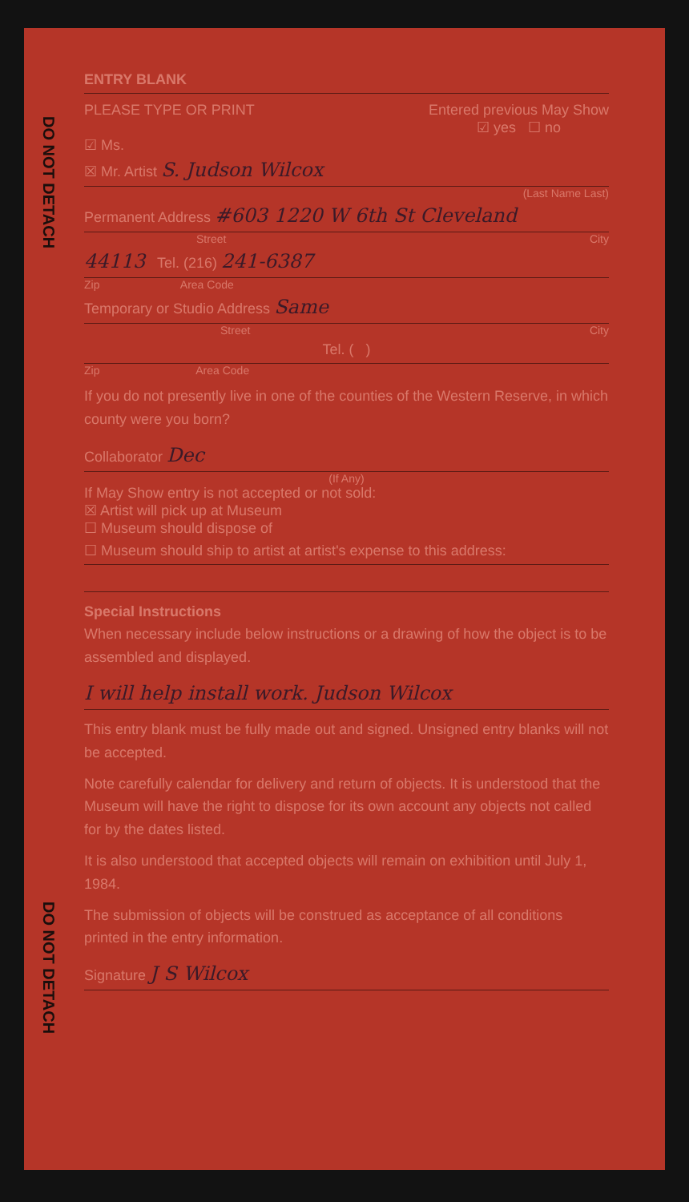DO NOT DETACH
DO NOT DETACH
ENTRY BLANK
PLEASE TYPE OR PRINT Entered previous May Show
☑ yes ☐ no
☑ Ms.
☒ Mr. Artist S. Judson Wilcox
(Last Name Last)
Permanent Address #603 1220 W 6th St Cleveland
Street City
44113 Tel. (216) 241-6387
Zip Area Code
Temporary or Studio Address Same
Street City
Tel. ( )
Zip Area Code
If you do not presently live in one of the counties of the Western Reserve, in which county were you born?
Collaborator Dec
(If Any)
If May Show entry is not accepted or not sold:
☒ Artist will pick up at Museum
☐ Museum should dispose of
☐ Museum should ship to artist at artist's expense to this address:
Special Instructions
When necessary include below instructions or a drawing of how the object is to be assembled and displayed.
I will help install work. Judson Wilcox
This entry blank must be fully made out and signed. Unsigned entry blanks will not be accepted.
Note carefully calendar for delivery and return of objects. It is understood that the Museum will have the right to dispose for its own account any objects not called for by the dates listed.
It is also understood that accepted objects will remain on exhibition until July 1, 1984.
The submission of objects will be construed as acceptance of all conditions printed in the entry information.
Signature J S Wilcox